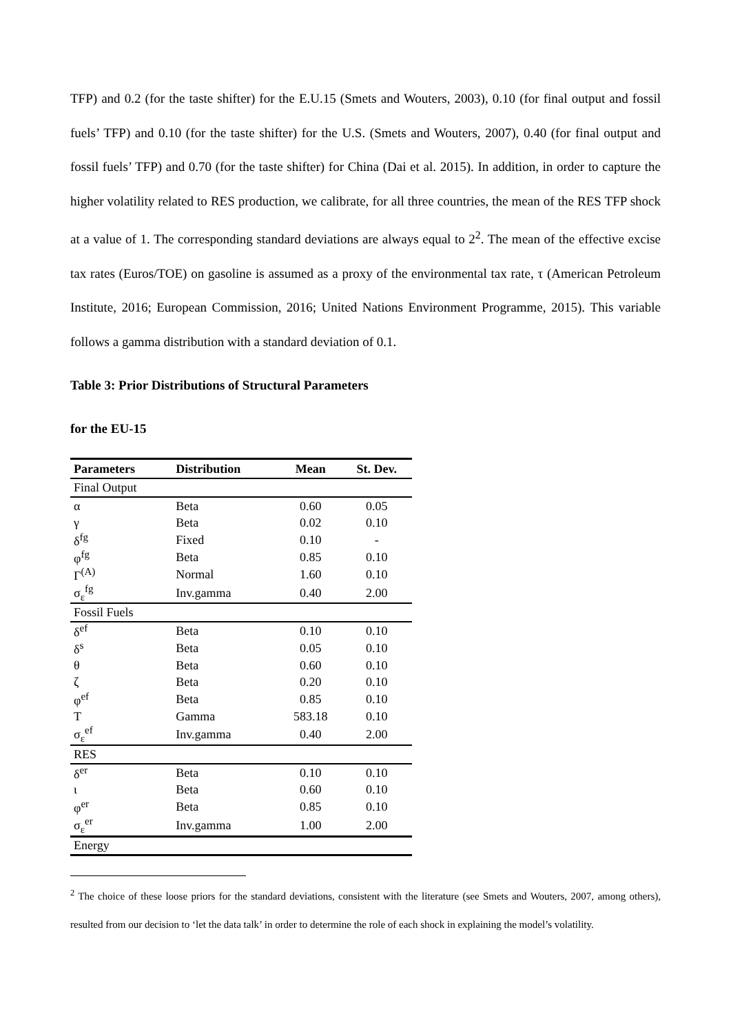TFP) and 0.2 (for the taste shifter) for the E.U.15 (Smets and Wouters, 2003), 0.10 (for final output and fossil fuels’ TFP) and 0.10 (for the taste shifter) for the U.S. (Smets and Wouters, 2007), 0.40 (for final output and fossil fuels’ TFP) and 0.70 (for the taste shifter) for China (Dai et al. 2015). In addition, in order to capture the higher volatility related to RES production, we calibrate, for all three countries, the mean of the RES TFP shock at a value of 1. The corresponding standard deviations are always equal to 2<sup>2</sup>. The mean of the effective excise tax rates (Euros/TOE) on gasoline is assumed as a proxy of the environmental tax rate, τ (American Petroleum Institute, 2016; European Commission, 2016; United Nations Environment Programme, 2015). This variable follows a gamma distribution with a standard deviation of 0.1.
Table 3: Prior Distributions of Structural Parameters
for the EU-15
| Parameters | Distribution | Mean | St. Dev. |
| --- | --- | --- | --- |
| Final Output | | | |
| α | Beta | 0.60 | 0.05 |
| γ | Beta | 0.02 | 0.10 |
| δ<sup>fg</sup> | Fixed | 0.10 | - |
| φ<sup>fg</sup> | Beta | 0.85 | 0.10 |
| Γ<sup>(A)</sup> | Normal | 1.60 | 0.10 |
| σ<sub>ε</sub><sup>fg</sup> | Inv.gamma | 0.40 | 2.00 |
| Fossil Fuels | | | |
| δ<sup>ef</sup> | Beta | 0.10 | 0.10 |
| δ<sup>s</sup> | Beta | 0.05 | 0.10 |
| θ | Beta | 0.60 | 0.10 |
| ζ | Beta | 0.20 | 0.10 |
| φ<sup>ef</sup> | Beta | 0.85 | 0.10 |
| T | Gamma | 583.18 | 0.10 |
| σ<sub>ε</sub><sup>ef</sup> | Inv.gamma | 0.40 | 2.00 |
| RES | | | |
| δ<sup>er</sup> | Beta | 0.10 | 0.10 |
| ι | Beta | 0.60 | 0.10 |
| φ<sup>er</sup> | Beta | 0.85 | 0.10 |
| σ<sub>ε</sub><sup>er</sup> | Inv.gamma | 1.00 | 2.00 |
| Energy | | | |
<sup>2</sup> The choice of these loose priors for the standard deviations, consistent with the literature (see Smets and Wouters, 2007, among others), resulted from our decision to ‘let the data talk’ in order to determine the role of each shock in explaining the model’s volatility.